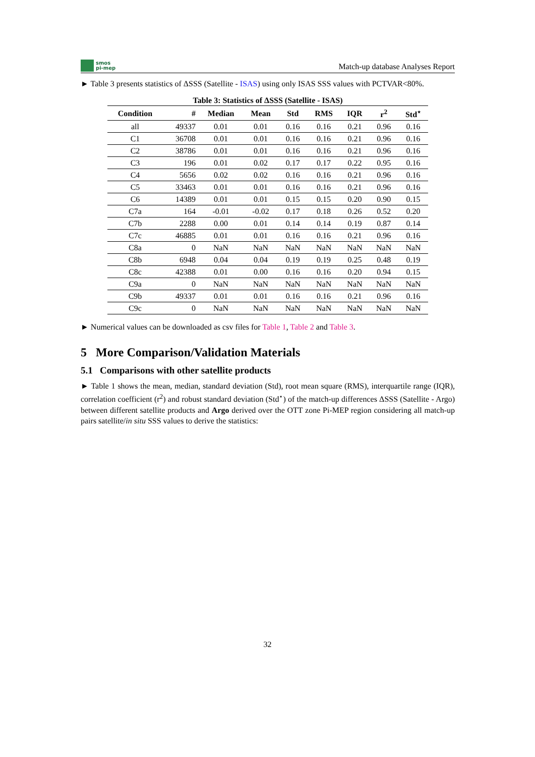smos
pi-mep
Match-up database Analyses Report
► Table 3 presents statistics of ΔSSS (Satellite - ISAS) using only ISAS SSS values with PCTVAR<80%.
Table 3: Statistics of ΔSSS (Satellite - ISAS)
| Condition | # | Median | Mean | Std | RMS | IQR | r<sup>2</sup> | Std<sup>⋆</sup> |
| --- | --- | --- | --- | --- | --- | --- | --- | --- |
| all | 49337 | 0.01 | 0.01 | 0.16 | 0.16 | 0.21 | 0.96 | 0.16 |
| C1 | 36708 | 0.01 | 0.01 | 0.16 | 0.16 | 0.21 | 0.96 | 0.16 |
| C2 | 38786 | 0.01 | 0.01 | 0.16 | 0.16 | 0.21 | 0.96 | 0.16 |
| C3 | 196 | 0.01 | 0.02 | 0.17 | 0.17 | 0.22 | 0.95 | 0.16 |
| C4 | 5656 | 0.02 | 0.02 | 0.16 | 0.16 | 0.21 | 0.96 | 0.16 |
| C5 | 33463 | 0.01 | 0.01 | 0.16 | 0.16 | 0.21 | 0.96 | 0.16 |
| C6 | 14389 | 0.01 | 0.01 | 0.15 | 0.15 | 0.20 | 0.90 | 0.15 |
| C7a | 164 | -0.01 | -0.02 | 0.17 | 0.18 | 0.26 | 0.52 | 0.20 |
| C7b | 2288 | 0.00 | 0.01 | 0.14 | 0.14 | 0.19 | 0.87 | 0.14 |
| C7c | 46885 | 0.01 | 0.01 | 0.16 | 0.16 | 0.21 | 0.96 | 0.16 |
| C8a | 0 | NaN | NaN | NaN | NaN | NaN | NaN | NaN |
| C8b | 6948 | 0.04 | 0.04 | 0.19 | 0.19 | 0.25 | 0.48 | 0.19 |
| C8c | 42388 | 0.01 | 0.00 | 0.16 | 0.16 | 0.20 | 0.94 | 0.15 |
| C9a | 0 | NaN | NaN | NaN | NaN | NaN | NaN | NaN |
| C9b | 49337 | 0.01 | 0.01 | 0.16 | 0.16 | 0.21 | 0.96 | 0.16 |
| C9c | 0 | NaN | NaN | NaN | NaN | NaN | NaN | NaN |
► Numerical values can be downloaded as csv files for Table 1, Table 2 and Table 3.
5 More Comparison/Validation Materials
5.1 Comparisons with other satellite products
► Table 1 shows the mean, median, standard deviation (Std), root mean square (RMS), interquartile range (IQR), correlation coefficient (r<sup>2</sup>) and robust standard deviation (Std<sup>⋆</sup>) of the match-up differences ΔSSS (Satellite - Argo) between different satellite products and Argo derived over the OTT zone Pi-MEP region considering all match-up pairs satellite/in situ SSS values to derive the statistics:
32